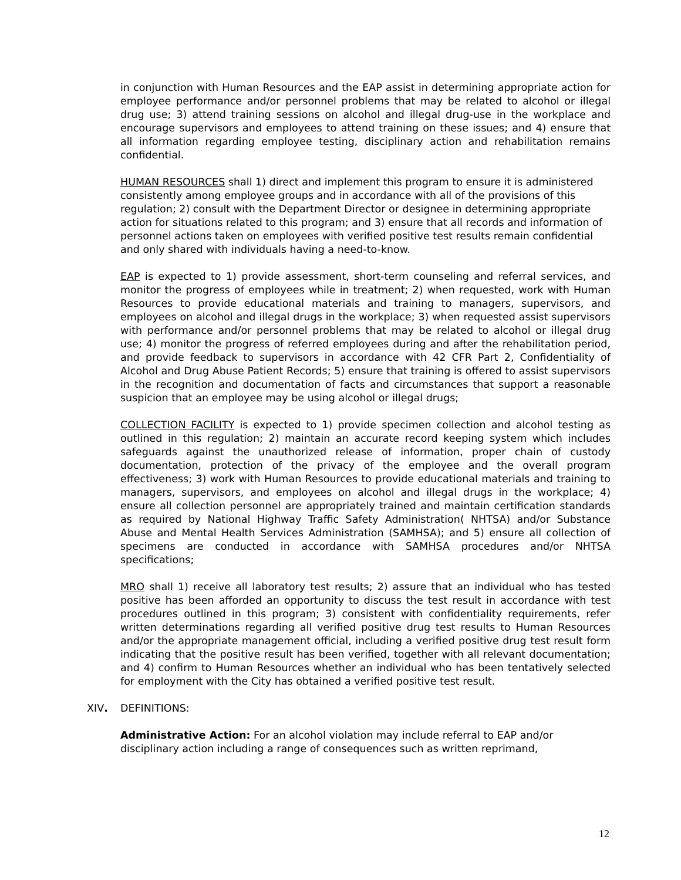in conjunction with Human Resources and the EAP assist in determining appropriate action for employee performance and/or personnel problems that may be related to alcohol or illegal drug use; 3) attend training sessions on alcohol and illegal drug-use in the workplace and encourage supervisors and employees to attend training on these issues; and 4) ensure that all information regarding employee testing, disciplinary action and rehabilitation remains confidential.
HUMAN RESOURCES shall 1) direct and implement this program to ensure it is administered consistently among employee groups and in accordance with all of the provisions of this regulation; 2) consult with the Department Director or designee in determining appropriate action for situations related to this program; and 3) ensure that all records and information of personnel actions taken on employees with verified positive test results remain confidential and only shared with individuals having a need-to-know.
EAP is expected to 1) provide assessment, short-term counseling and referral services, and monitor the progress of employees while in treatment; 2) when requested, work with Human Resources to provide educational materials and training to managers, supervisors, and employees on alcohol and illegal drugs in the workplace; 3) when requested assist supervisors with performance and/or personnel problems that may be related to alcohol or illegal drug use; 4) monitor the progress of referred employees during and after the rehabilitation period, and provide feedback to supervisors in accordance with 42 CFR Part 2, Confidentiality of Alcohol and Drug Abuse Patient Records; 5) ensure that training is offered to assist supervisors in the recognition and documentation of facts and circumstances that support a reasonable suspicion that an employee may be using alcohol or illegal drugs;
COLLECTION FACILITY is expected to 1) provide specimen collection and alcohol testing as outlined in this regulation; 2) maintain an accurate record keeping system which includes safeguards against the unauthorized release of information, proper chain of custody documentation, protection of the privacy of the employee and the overall program effectiveness; 3) work with Human Resources to provide educational materials and training to managers, supervisors, and employees on alcohol and illegal drugs in the workplace; 4) ensure all collection personnel are appropriately trained and maintain certification standards as required by National Highway Traffic Safety Administration( NHTSA) and/or Substance Abuse and Mental Health Services Administration (SAMHSA); and 5) ensure all collection of specimens are conducted in accordance with SAMHSA procedures and/or NHTSA specifications;
MRO shall 1) receive all laboratory test results; 2) assure that an individual who has tested positive has been afforded an opportunity to discuss the test result in accordance with test procedures outlined in this program; 3) consistent with confidentiality requirements, refer written determinations regarding all verified positive drug test results to Human Resources and/or the appropriate management official, including a verified positive drug test result form indicating that the positive result has been verified, together with all relevant documentation; and 4) confirm to Human Resources whether an individual who has been tentatively selected for employment with the City has obtained a verified positive test result.
XIV. DEFINITIONS:
Administrative Action: For an alcohol violation may include referral to EAP and/or disciplinary action including a range of consequences such as written reprimand,
12